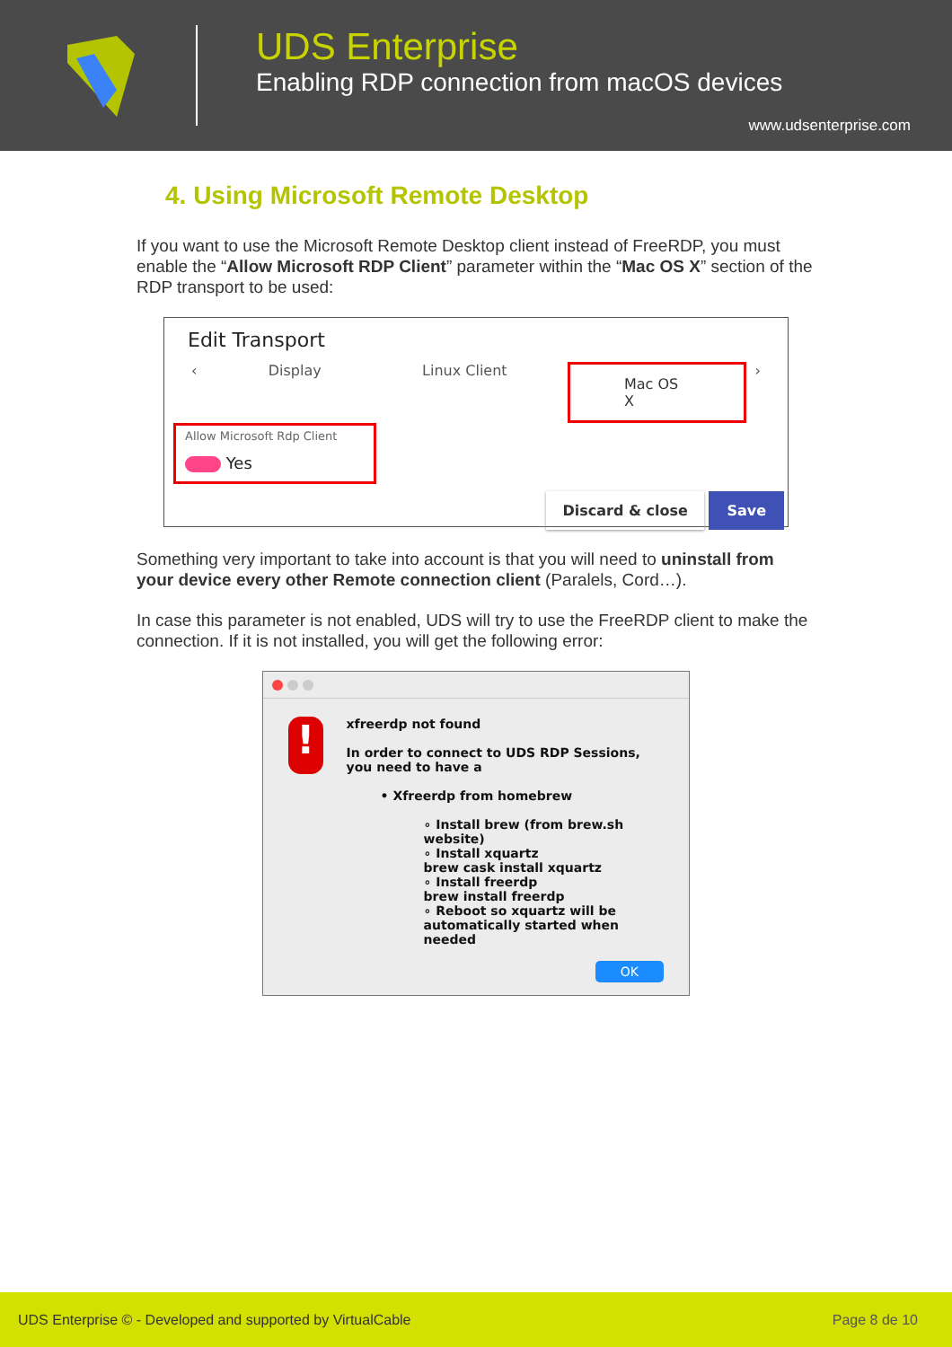UDS Enterprise
Enabling RDP connection from macOS devices
www.udsenterprise.com
4. Using Microsoft Remote Desktop
If you want to use the Microsoft Remote Desktop client instead of FreeRDP, you must enable the “Allow Microsoft RDP Client” parameter within the “Mac OS X” section of the RDP transport to be used:
Edit Transport
‹ Display Linux Client Mac OS X ›
Allow Microsoft Rdp Client
Yes
Discard & close Save
Something very important to take into account is that you will need to uninstall from your device every other Remote connection client (Paralels, Cord…).
In case this parameter is not enabled, UDS will try to use the FreeRDP client to make the connection. If it is not installed, you will get the following error:
!
xfreerdp not found
In order to connect to UDS RDP Sessions,
you need to have a
• Xfreerdp from homebrew
∘ Install brew (from brew.sh website)
∘ Install xquartz
brew cask install xquartz
∘ Install freerdp
brew install freerdp
∘ Reboot so xquartz will be automatically started when needed
OK
UDS Enterprise © - Developed and supported by VirtualCable Page 8 de 10